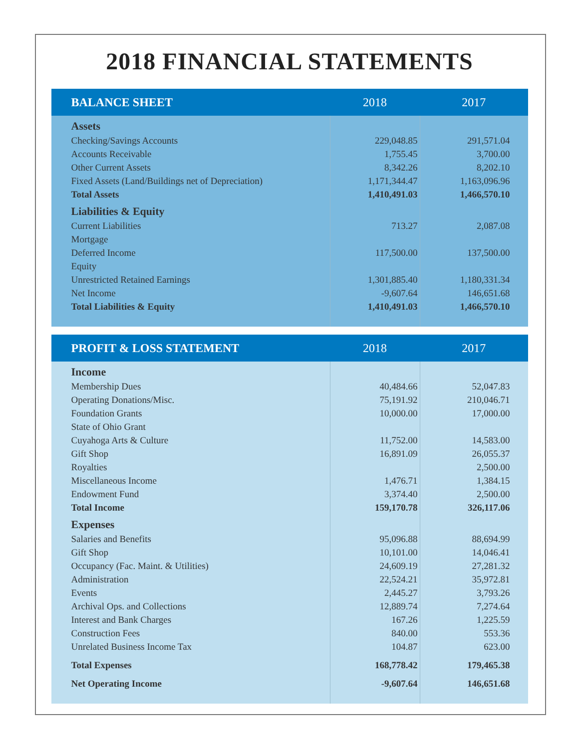2018 FINANCIAL STATEMENTS
| BALANCE SHEET | 2018 | 2017 |
| --- | --- | --- |
| Assets | | |
| Checking/Savings Accounts | 229,048.85 | 291,571.04 |
| Accounts Receivable | 1,755.45 | 3,700.00 |
| Other Current Assets | 8,342.26 | 8,202.10 |
| Fixed Assets (Land/Buildings net of Depreciation) | 1,171,344.47 | 1,163,096.96 |
| Total Assets | 1,410,491.03 | 1,466,570.10 |
| Liabilities & Equity | | |
| Current Liabilities | 713.27 | 2,087.08 |
| Mortgage | | |
| Deferred Income | 117,500.00 | 137,500.00 |
| Equity | | |
| Unrestricted Retained Earnings | 1,301,885.40 | 1,180,331.34 |
| Net Income | -9,607.64 | 146,651.68 |
| Total Liabilities & Equity | 1,410,491.03 | 1,466,570.10 |
| PROFIT & LOSS STATEMENT | 2018 | 2017 |
| --- | --- | --- |
| Income | | |
| Membership Dues | 40,484.66 | 52,047.83 |
| Operating Donations/Misc. | 75,191.92 | 210,046.71 |
| Foundation Grants | 10,000.00 | 17,000.00 |
| State of Ohio Grant | | |
| Cuyahoga Arts & Culture | 11,752.00 | 14,583.00 |
| Gift Shop | 16,891.09 | 26,055.37 |
| Royalties | | 2,500.00 |
| Miscellaneous Income | 1,476.71 | 1,384.15 |
| Endowment Fund | 3,374.40 | 2,500.00 |
| Total Income | 159,170.78 | 326,117.06 |
| Expenses | | |
| Salaries and Benefits | 95,096.88 | 88,694.99 |
| Gift Shop | 10,101.00 | 14,046.41 |
| Occupancy (Fac. Maint. & Utilities) | 24,609.19 | 27,281.32 |
| Administration | 22,524.21 | 35,972.81 |
| Events | 2,445.27 | 3,793.26 |
| Archival Ops. and Collections | 12,889.74 | 7,274.64 |
| Interest and Bank Charges | 167.26 | 1,225.59 |
| Construction Fees | 840.00 | 553.36 |
| Unrelated Business Income Tax | 104.87 | 623.00 |
| Total Expenses | 168,778.42 | 179,465.38 |
| Net Operating Income | -9,607.64 | 146,651.68 |